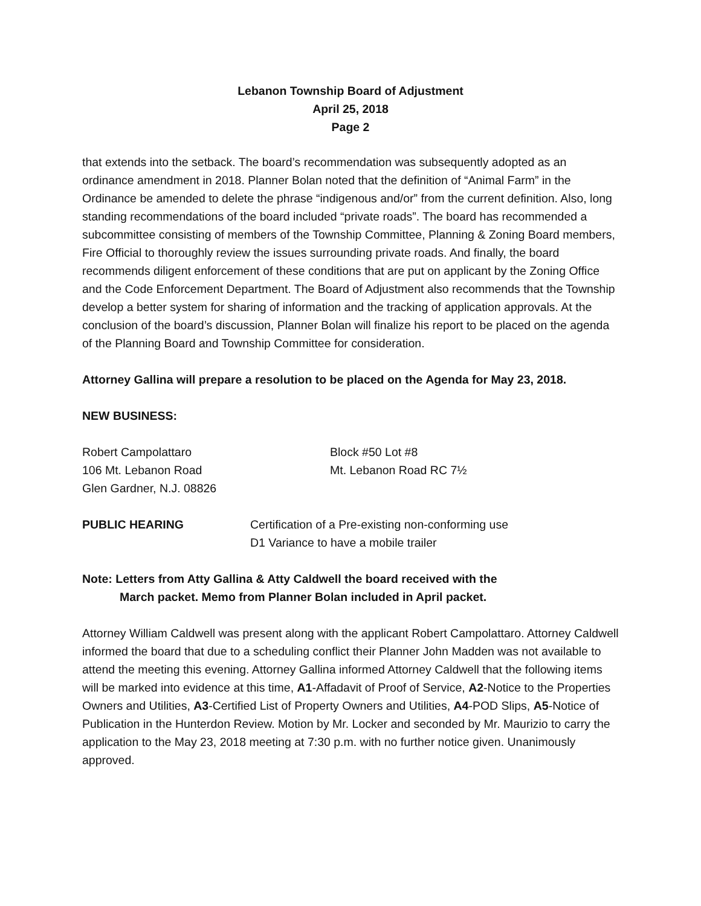Lebanon Township Board of Adjustment
April 25, 2018
Page 2
that extends into the setback. The board’s recommendation was subsequently adopted as an ordinance amendment in 2018. Planner Bolan noted that the definition of “Animal Farm” in the Ordinance be amended to delete the phrase “indigenous and/or” from the current definition. Also, long standing recommendations of the board included “private roads”. The board has recommended a subcommittee consisting of members of the Township Committee, Planning & Zoning Board members, Fire Official to thoroughly review the issues surrounding private roads. And finally, the board recommends diligent enforcement of these conditions that are put on applicant by the Zoning Office and the Code Enforcement Department. The Board of Adjustment also recommends that the Township develop a better system for sharing of information and the tracking of application approvals. At the conclusion of the board’s discussion, Planner Bolan will finalize his report to be placed on the agenda of the Planning Board and Township Committee for consideration.
Attorney Gallina will prepare a resolution to be placed on the Agenda for May 23, 2018.
NEW BUSINESS:
Robert Campolattaro
106 Mt. Lebanon Road
Glen Gardner, N.J. 08826
Block #50 Lot #8
Mt. Lebanon Road RC 7½
PUBLIC HEARING Certification of a Pre-existing non-conforming use
D1 Variance to have a mobile trailer
Note: Letters from Atty Gallina & Atty Caldwell the board received with the
March packet. Memo from Planner Bolan included in April packet.
Attorney William Caldwell was present along with the applicant Robert Campolattaro. Attorney Caldwell informed the board that due to a scheduling conflict their Planner John Madden was not available to attend the meeting this evening. Attorney Gallina informed Attorney Caldwell that the following items will be marked into evidence at this time, A1-Affadavit of Proof of Service, A2-Notice to the Properties Owners and Utilities, A3-Certified List of Property Owners and Utilities, A4-POD Slips, A5-Notice of Publication in the Hunterdon Review. Motion by Mr. Locker and seconded by Mr. Maurizio to carry the application to the May 23, 2018 meeting at 7:30 p.m. with no further notice given. Unanimously approved.